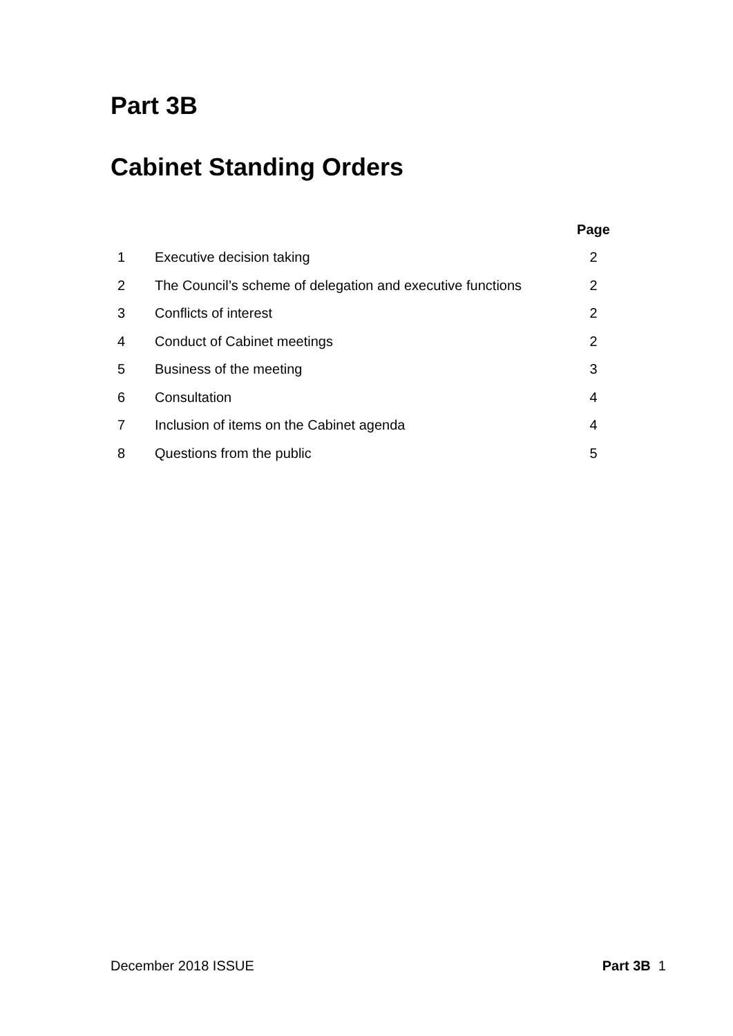Part 3B
Cabinet Standing Orders
| | | Page |
| 1 | Executive decision taking | 2 |
| 2 | The Council’s scheme of delegation and executive functions | 2 |
| 3 | Conflicts of interest | 2 |
| 4 | Conduct of Cabinet meetings | 2 |
| 5 | Business of the meeting | 3 |
| 6 | Consultation | 4 |
| 7 | Inclusion of items on the Cabinet agenda | 4 |
| 8 | Questions from the public | 5 |
December 2018 ISSUE Part 3B 1